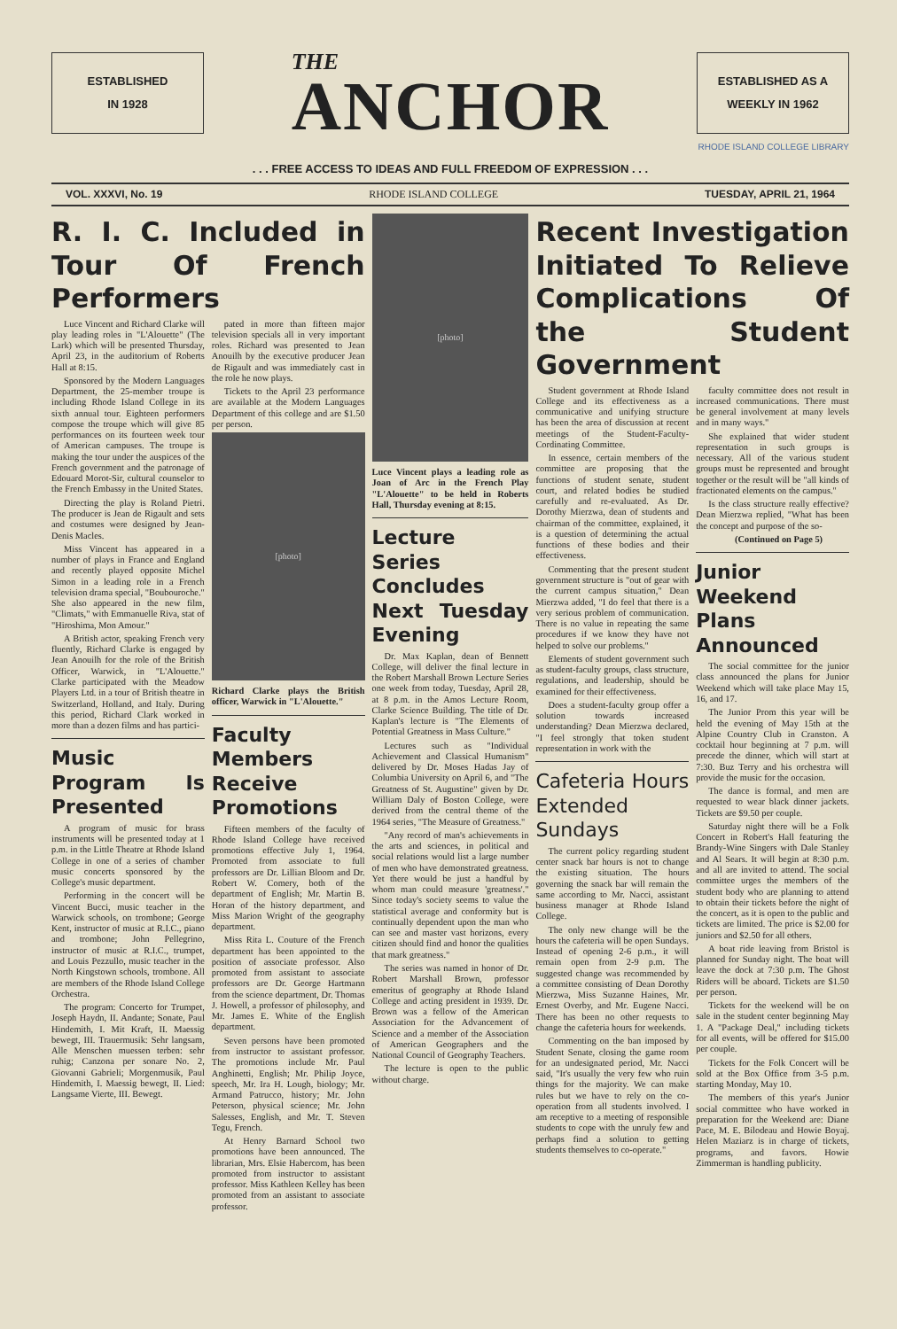ESTABLISHED
IN 1928
THE
ANCHOR
ESTABLISHED AS A
WEEKLY IN 1962
RHODE ISLAND COLLEGE LIBRARY
. . . FREE ACCESS TO IDEAS AND FULL FREEDOM OF EXPRESSION . . .
VOL. XXXVI, No. 19 RHODE ISLAND COLLEGE TUESDAY, APRIL 21, 1964
R. I. C. Included in Tour Of French Performers
Luce Vincent and Richard Clarke will play leading roles in "L'Alouette" (The Lark) which will be presented Thursday, April 23, in the auditorium of Roberts Hall at 8:15.
Sponsored by the Modern Languages Department, the 25-member troupe is including Rhode Island College in its sixth annual tour. Eighteen performers compose the troupe which will give 85 performances on its fourteen week tour of American campuses. The troupe is making the tour under the auspices of the French government and the patronage of Edouard Morot-Sir, cultural counselor to the French Embassy in the United States.
Directing the play is Roland Pietri. The producer is Jean de Rigault and sets and costumes were designed by Jean-Denis Macles.
Miss Vincent has appeared in a number of plays in France and England and recently played opposite Michel Simon in a leading role in a French television drama special, "Boubouroche." She also appeared in the new film, "Climats," with Emmanuelle Riva, stat of "Hiroshima, Mon Amour."
A British actor, speaking French very fluently, Richard Clarke is engaged by Jean Anouilh for the role of the British Officer, Warwick, in "L'Alouette." Clarke participated with the Meadow Players Ltd. in a tour of British theatre in Switzerland, Holland, and Italy. During this period, Richard Clark worked in more than a dozen films and has partici-
Music Program Is Presented
A program of music for brass instruments will be presented today at 1 p.m. in the Little Theatre at Rhode Island College in one of a series of chamber music concerts sponsored by the College's music department.
Performing in the concert will be Vincent Bucci, music teacher in the Warwick schools, on trombone; George Kent, instructor of music at R.I.C., piano and trombone; John Pellegrino, instructor of music at R.I.C., trumpet, and Louis Pezzullo, music teacher in the North Kingstown schools, trombone. All are members of the Rhode Island College Orchestra.
The program: Concerto for Trumpet, Joseph Haydn, II. Andante; Sonate, Paul Hindemith, I. Mit Kraft, II. Maessig bewegt, III. Trauermusik: Sehr langsam, Alle Menschen muessen terben: sehr ruhig; Canzona per sonare No. 2, Giovanni Gabrieli; Morgenmusik, Paul Hindemith, I. Maessig bewegt, II. Lied: Langsame Vierte, III. Bewegt.
pated in more than fifteen major television specials all in very important roles. Richard was presented to Jean Anouilh by the executive producer Jean de Rigault and was immediately cast in the role he now plays.
Tickets to the April 23 performance are available at the Modern Languages Department of this college and are $1.50 per person.
[photo]
Richard Clarke plays the British officer, Warwick in "L'Alouette."
Faculty Members Receive Promotions
Fifteen members of the faculty of Rhode Island College have received promotions effective July 1, 1964. Promoted from associate to full professors are Dr. Lillian Bloom and Dr. Robert W. Comery, both of the department of English; Mr. Martin B. Horan of the history department, and Miss Marion Wright of the geography department.
Miss Rita L. Couture of the French department has been appointed to the position of associate professor. Also promoted from assistant to associate professors are Dr. George Hartmann from the science department, Dr. Thomas J. Howell, a professor of philosophy, and Mr. James E. White of the English department.
Seven persons have been promoted from instructor to assistant professor. The promotions include Mr. Paul Anghinetti, English; Mr. Philip Joyce, speech, Mr. Ira H. Lough, biology; Mr. Armand Patrucco, history; Mr. John Peterson, physical science; Mr. John Salesses, English, and Mr. T. Steven Tegu, French.
At Henry Barnard School two promotions have been announced. The librarian, Mrs. Elsie Habercom, has been promoted from instructor to assistant professor. Miss Kathleen Kelley has been promoted from an assistant to associate professor.
[photo]
Luce Vincent plays a leading role as Joan of Arc in the French Play "L'Alouette" to be held in Roberts Hall, Thursday evening at 8:15.
Lecture Series Concludes Next Tuesday Evening
Dr. Max Kaplan, dean of Bennett College, will deliver the final lecture in the Robert Marshall Brown Lecture Series one week from today, Tuesday, April 28, at 8 p.m. in the Amos Lecture Room, Clarke Science Building. The title of Dr. Kaplan's lecture is "The Elements of Potential Greatness in Mass Culture."
Lectures such as "Individual Achievement and Classical Humanism" delivered by Dr. Moses Hadas Jay of Columbia University on April 6, and "The Greatness of St. Augustine" given by Dr. William Daly of Boston College, were derived from the central theme of the 1964 series, "The Measure of Greatness."
"Any record of man's achievements in the arts and sciences, in political and social relations would list a large number of men who have demonstrated greatness. Yet there would be just a handful by whom man could measure 'greatness'." Since today's society seems to value the statistical average and conformity but is continually dependent upon the man who can see and master vast horizons, every citizen should find and honor the qualities that mark greatness."
The series was named in honor of Dr. Robert Marshall Brown, professor emeritus of geography at Rhode Island College and acting president in 1939. Dr. Brown was a fellow of the American Association for the Advancement of Science and a member of the Association of American Geographers and the National Council of Geography Teachers.
The lecture is open to the public without charge.
Recent Investigation Initiated To Relieve Complications Of the Student Government
Student government at Rhode Island College and its effectiveness as a communicative and unifying structure has been the area of discussion at recent meetings of the Student-Faculty-Cordinating Committee.
In essence, certain members of the committee are proposing that the functions of student senate, student court, and related bodies be studied carefully and re-evaluated. As Dr. Dorothy Mierzwa, dean of students and chairman of the committee, explained, it is a question of determining the actual functions of these bodies and their effectiveness.
Commenting that the present student government structure is "out of gear with the current campus situation," Dean Mierzwa added, "I do feel that there is a very serious problem of communication. There is no value in repeating the same procedures if we know they have not helped to solve our problems."
Elements of student government such as student-faculty groups, class structure, regulations, and leadership, should be examined for their effectiveness.
Does a student-faculty group offer a solution towards increased understanding? Dean Mierzwa declared, "I feel strongly that token student representation in work with the
Cafeteria Hours Extended Sundays
The current policy regarding student center snack bar hours is not to change the existing situation. The hours governing the snack bar will remain the same according to Mr. Nacci, assistant business manager at Rhode Island College.
The only new change will be the hours the cafeteria will be open Sundays. Instead of opening 2-6 p.m., it will remain open from 2-9 p.m. The suggested change was recommended by a committee consisting of Dean Dorothy Mierzwa, Miss Suzanne Haines, Mr. Ernest Overby, and Mr. Eugene Nacci. There has been no other requests to change the cafeteria hours for weekends.
Commenting on the ban imposed by Student Senate, closing the game room for an undesignated period, Mr. Nacci said, "It's usually the very few who ruin things for the majority. We can make rules but we have to rely on the co-operation from all students involved. I am receptive to a meeting of responsible students to cope with the unruly few and perhaps find a solution to getting students themselves to co-operate."
faculty committee does not result in increased communications. There must be general involvement at many levels and in many ways."
She explained that wider student representation in such groups is necessary. All of the various student groups must be represented and brought together or the result will be "all kinds of fractionated elements on the campus."
Is the class structure really effective? Dean Mierzwa replied, "What has been the concept and purpose of the so-
(Continued on Page 5)
Junior Weekend Plans Announced
The social committee for the junior class announced the plans for Junior Weekend which will take place May 15, 16, and 17.
The Junior Prom this year will be held the evening of May 15th at the Alpine Country Club in Cranston. A cocktail hour beginning at 7 p.m. will precede the dinner, which will start at 7:30. Buz Terry and his orchestra will provide the music for the occasion.
The dance is formal, and men are requested to wear black dinner jackets. Tickets are $9.50 per couple.
Saturday night there will be a Folk Concert in Robert's Hall featuring the Brandy-Wine Singers with Dale Stanley and Al Sears. It will begin at 8:30 p.m. and all are invited to attend. The social committee urges the members of the student body who are planning to attend to obtain their tickets before the night of the concert, as it is open to the public and tickets are limited. The price is $2.00 for juniors and $2.50 for all others.
A boat ride leaving from Bristol is planned for Sunday night. The boat will leave the dock at 7:30 p.m. The Ghost Riders will be aboard. Tickets are $1.50 per person.
Tickets for the weekend will be on sale in the student center beginning May 1. A "Package Deal," including tickets for all events, will be offered for $15.00 per couple.
Tickets for the Folk Concert will be sold at the Box Office from 3-5 p.m. starting Monday, May 10.
The members of this year's Junior social committee who have worked in preparation for the Weekend are: Diane Pace, M. E. Bilodeau and Howie Boyaj. Helen Maziarz is in charge of tickets, programs, and favors. Howie Zimmerman is handling publicity.